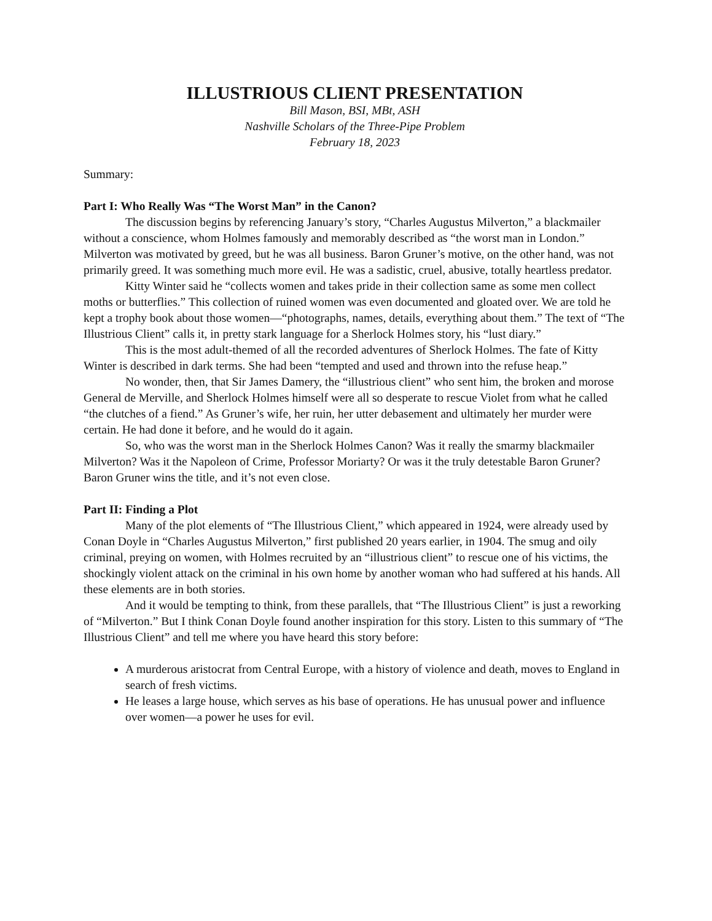ILLUSTRIOUS CLIENT PRESENTATION
Bill Mason, BSI, MBt, ASH
Nashville Scholars of the Three-Pipe Problem
February 18, 2023
Summary:
Part I: Who Really Was “The Worst Man” in the Canon?
The discussion begins by referencing January’s story, “Charles Augustus Milverton,” a blackmailer without a conscience, whom Holmes famously and memorably described as “the worst man in London.” Milverton was motivated by greed, but he was all business. Baron Gruner’s motive, on the other hand, was not primarily greed. It was something much more evil. He was a sadistic, cruel, abusive, totally heartless predator.
Kitty Winter said he “collects women and takes pride in their collection same as some men collect moths or butterflies.” This collection of ruined women was even documented and gloated over. We are told he kept a trophy book about those women—“photographs, names, details, everything about them.” The text of “The Illustrious Client” calls it, in pretty stark language for a Sherlock Holmes story, his “lust diary.”
This is the most adult-themed of all the recorded adventures of Sherlock Holmes. The fate of Kitty Winter is described in dark terms. She had been “tempted and used and thrown into the refuse heap.”
No wonder, then, that Sir James Damery, the “illustrious client” who sent him, the broken and morose General de Merville, and Sherlock Holmes himself were all so desperate to rescue Violet from what he called “the clutches of a fiend.” As Gruner’s wife, her ruin, her utter debasement and ultimately her murder were certain. He had done it before, and he would do it again.
So, who was the worst man in the Sherlock Holmes Canon? Was it really the smarmy blackmailer Milverton? Was it the Napoleon of Crime, Professor Moriarty? Or was it the truly detestable Baron Gruner? Baron Gruner wins the title, and it’s not even close.
Part II: Finding a Plot
Many of the plot elements of “The Illustrious Client,” which appeared in 1924, were already used by Conan Doyle in “Charles Augustus Milverton,” first published 20 years earlier, in 1904. The smug and oily criminal, preying on women, with Holmes recruited by an “illustrious client” to rescue one of his victims, the shockingly violent attack on the criminal in his own home by another woman who had suffered at his hands. All these elements are in both stories.
And it would be tempting to think, from these parallels, that “The Illustrious Client” is just a reworking of “Milverton.” But I think Conan Doyle found another inspiration for this story. Listen to this summary of “The Illustrious Client” and tell me where you have heard this story before:
A murderous aristocrat from Central Europe, with a history of violence and death, moves to England in search of fresh victims.
He leases a large house, which serves as his base of operations. He has unusual power and influence over women—a power he uses for evil.